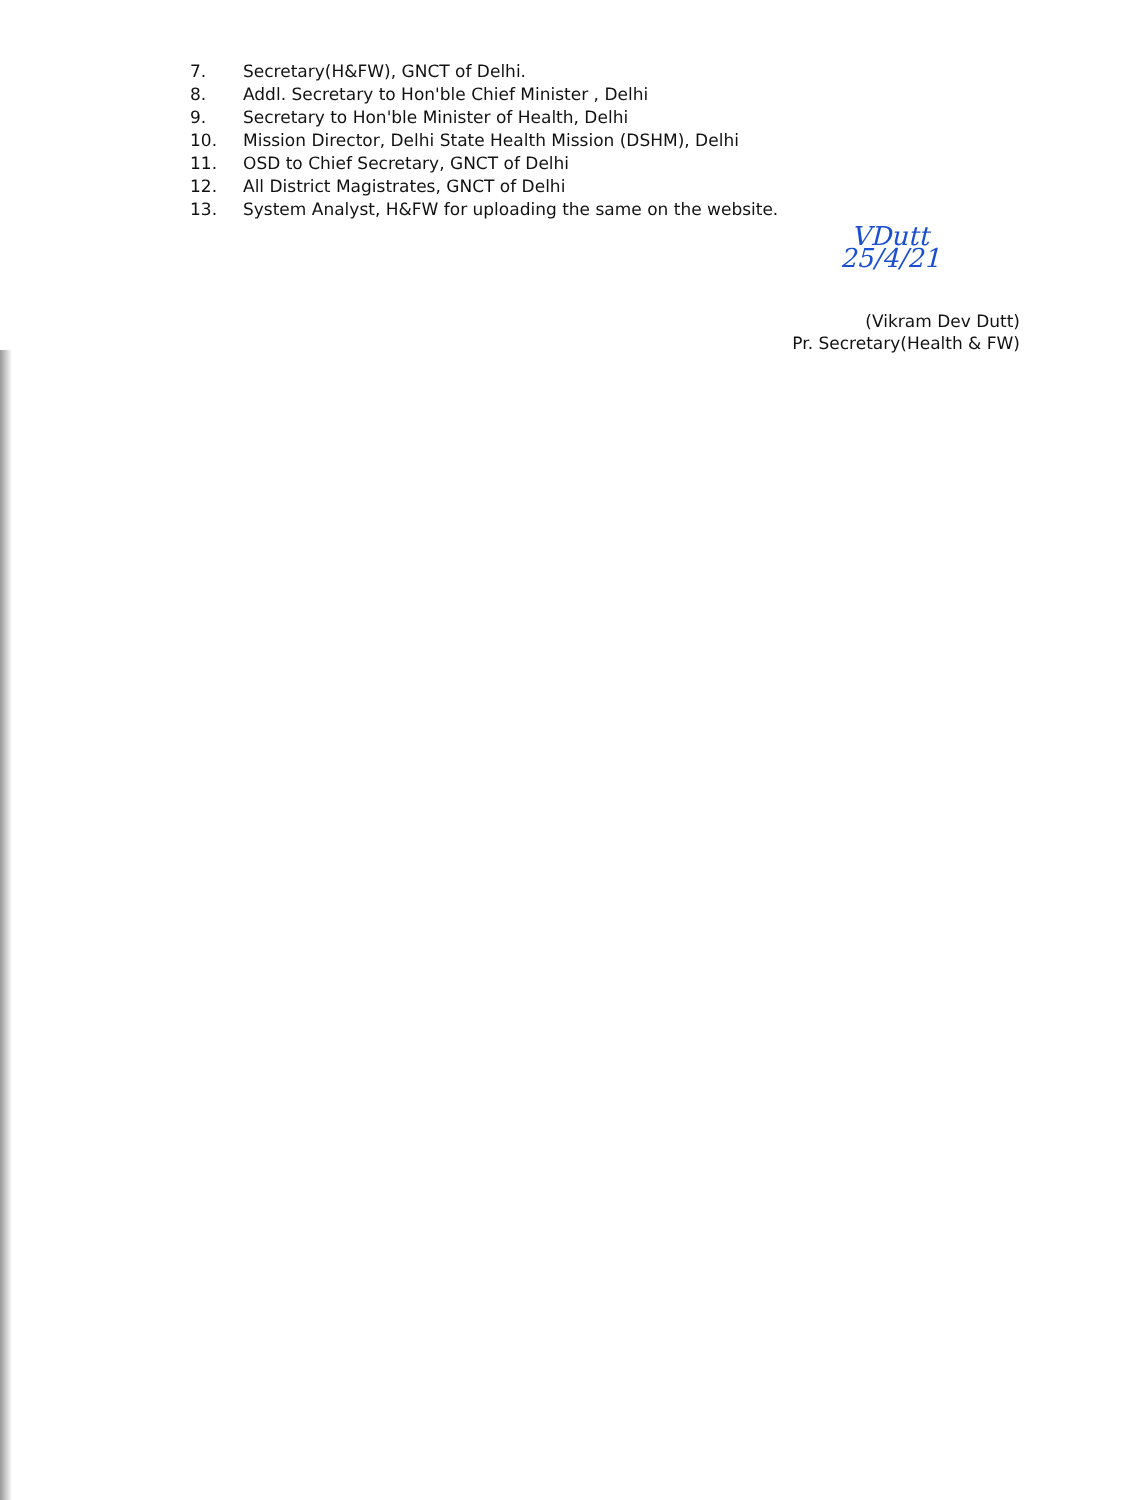7. Secretary(H&FW), GNCT of Delhi.
8. Addl. Secretary to Hon'ble Chief Minister , Delhi
9. Secretary to Hon'ble Minister of Health, Delhi
10. Mission Director, Delhi State Health Mission (DSHM), Delhi
11. OSD to Chief Secretary, GNCT of Delhi
12. All District Magistrates, GNCT of Delhi
13. System Analyst, H&FW for uploading the same on the website.
VDutt
25/4/21
(Vikram Dev Dutt)
Pr. Secretary(Health & FW)